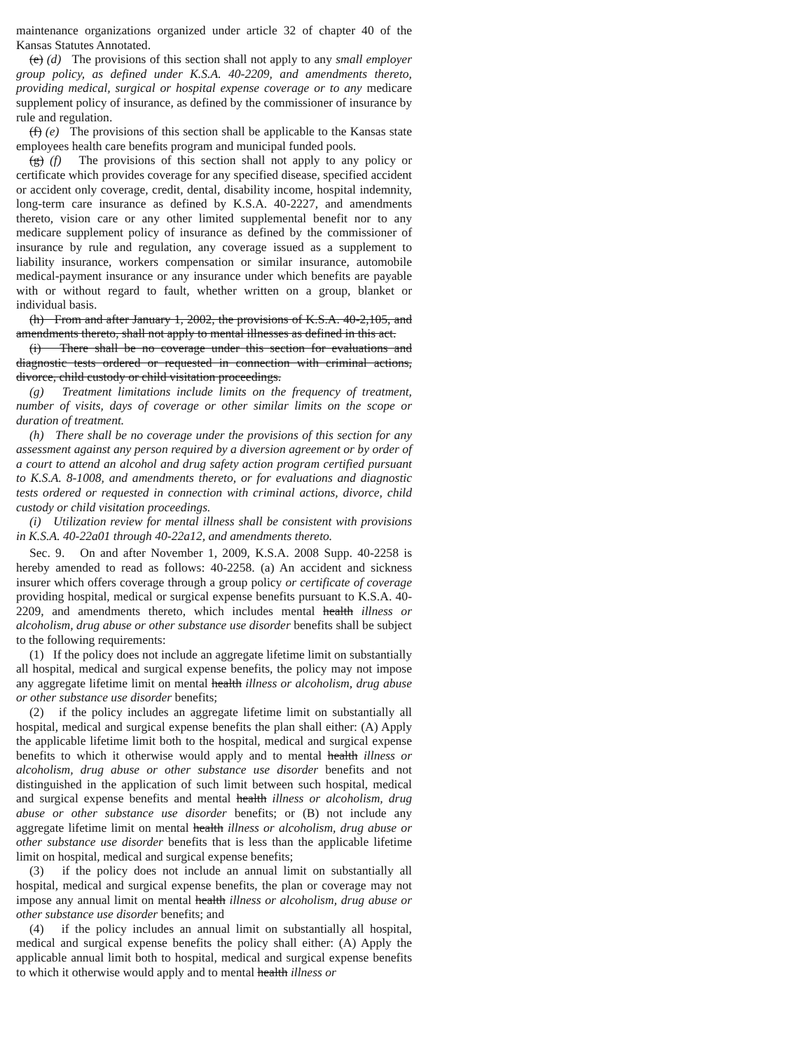maintenance organizations organized under article 32 of chapter 40 of the Kansas Statutes Annotated.
(e) (d) The provisions of this section shall not apply to any small employer group policy, as defined under K.S.A. 40-2209, and amendments thereto, providing medical, surgical or hospital expense coverage or to any medicare supplement policy of insurance, as defined by the commissioner of insurance by rule and regulation.
(f) (e) The provisions of this section shall be applicable to the Kansas state employees health care benefits program and municipal funded pools.
(g) (f) The provisions of this section shall not apply to any policy or certificate which provides coverage for any specified disease, specified accident or accident only coverage, credit, dental, disability income, hospital indemnity, long-term care insurance as defined by K.S.A. 40-2227, and amendments thereto, vision care or any other limited supplemental benefit nor to any medicare supplement policy of insurance as defined by the commissioner of insurance by rule and regulation, any coverage issued as a supplement to liability insurance, workers compensation or similar insurance, automobile medical-payment insurance or any insurance under which benefits are payable with or without regard to fault, whether written on a group, blanket or individual basis.
(h) From and after January 1, 2002, the provisions of K.S.A. 40-2,105, and amendments thereto, shall not apply to mental illnesses as defined in this act.
(i) There shall be no coverage under this section for evaluations and diagnostic tests ordered or requested in connection with criminal actions, divorce, child custody or child visitation proceedings.
(g) Treatment limitations include limits on the frequency of treatment, number of visits, days of coverage or other similar limits on the scope or duration of treatment.
(h) There shall be no coverage under the provisions of this section for any assessment against any person required by a diversion agreement or by order of a court to attend an alcohol and drug safety action program certified pursuant to K.S.A. 8-1008, and amendments thereto, or for evaluations and diagnostic tests ordered or requested in connection with criminal actions, divorce, child custody or child visitation proceedings.
(i) Utilization review for mental illness shall be consistent with provisions in K.S.A. 40-22a01 through 40-22a12, and amendments thereto.
Sec. 9. On and after November 1, 2009, K.S.A. 2008 Supp. 40-2258 is hereby amended to read as follows: 40-2258. (a) An accident and sickness insurer which offers coverage through a group policy or certificate of coverage providing hospital, medical or surgical expense benefits pursuant to K.S.A. 40-2209, and amendments thereto, which includes mental health illness or alcoholism, drug abuse or other substance use disorder benefits shall be subject to the following requirements:
(1) If the policy does not include an aggregate lifetime limit on substantially all hospital, medical and surgical expense benefits, the policy may not impose any aggregate lifetime limit on mental health illness or alcoholism, drug abuse or other substance use disorder benefits;
(2) if the policy includes an aggregate lifetime limit on substantially all hospital, medical and surgical expense benefits the plan shall either: (A) Apply the applicable lifetime limit both to the hospital, medical and surgical expense benefits to which it otherwise would apply and to mental health illness or alcoholism, drug abuse or other substance use disorder benefits and not distinguished in the application of such limit between such hospital, medical and surgical expense benefits and mental health illness or alcoholism, drug abuse or other substance use disorder benefits; or (B) not include any aggregate lifetime limit on mental health illness or alcoholism, drug abuse or other substance use disorder benefits that is less than the applicable lifetime limit on hospital, medical and surgical expense benefits;
(3) if the policy does not include an annual limit on substantially all hospital, medical and surgical expense benefits, the plan or coverage may not impose any annual limit on mental health illness or alcoholism, drug abuse or other substance use disorder benefits; and
(4) if the policy includes an annual limit on substantially all hospital, medical and surgical expense benefits the policy shall either: (A) Apply the applicable annual limit both to hospital, medical and surgical expense benefits to which it otherwise would apply and to mental health illness or